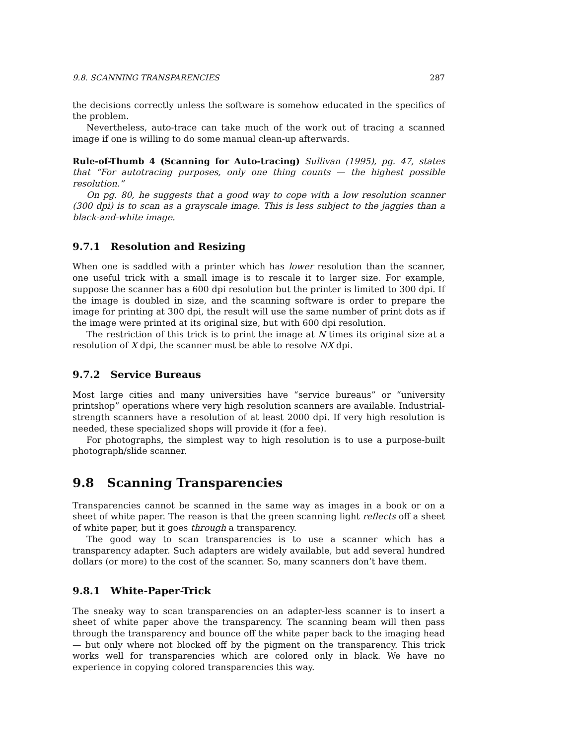9.8. SCANNING TRANSPARENCIES 287
the decisions correctly unless the software is somehow educated in the specifics of the problem.
Nevertheless, auto-trace can take much of the work out of tracing a scanned image if one is willing to do some manual clean-up afterwards.
Rule-of-Thumb 4 (Scanning for Auto-tracing) Sullivan (1995), pg. 47, states that “For autotracing purposes, only one thing counts — the highest possible resolution.”
On pg. 80, he suggests that a good way to cope with a low resolution scanner (300 dpi) is to scan as a grayscale image. This is less subject to the jaggies than a black-and-white image.
9.7.1 Resolution and Resizing
When one is saddled with a printer which has lower resolution than the scanner, one useful trick with a small image is to rescale it to larger size. For example, suppose the scanner has a 600 dpi resolution but the printer is limited to 300 dpi. If the image is doubled in size, and the scanning software is order to prepare the image for printing at 300 dpi, the result will use the same number of print dots as if the image were printed at its original size, but with 600 dpi resolution.
The restriction of this trick is to print the image at N times its original size at a resolution of X dpi, the scanner must be able to resolve NX dpi.
9.7.2 Service Bureaus
Most large cities and many universities have “service bureaus” or “university printshop” operations where very high resolution scanners are available. Industrial-strength scanners have a resolution of at least 2000 dpi. If very high resolution is needed, these specialized shops will provide it (for a fee).
For photographs, the simplest way to high resolution is to use a purpose-built photograph/slide scanner.
9.8 Scanning Transparencies
Transparencies cannot be scanned in the same way as images in a book or on a sheet of white paper. The reason is that the green scanning light reflects off a sheet of white paper, but it goes through a transparency.
The good way to scan transparencies is to use a scanner which has a transparency adapter. Such adapters are widely available, but add several hundred dollars (or more) to the cost of the scanner. So, many scanners don’t have them.
9.8.1 White-Paper-Trick
The sneaky way to scan transparencies on an adapter-less scanner is to insert a sheet of white paper above the transparency. The scanning beam will then pass through the transparency and bounce off the white paper back to the imaging head — but only where not blocked off by the pigment on the transparency. This trick works well for transparencies which are colored only in black. We have no experience in copying colored transparencies this way.